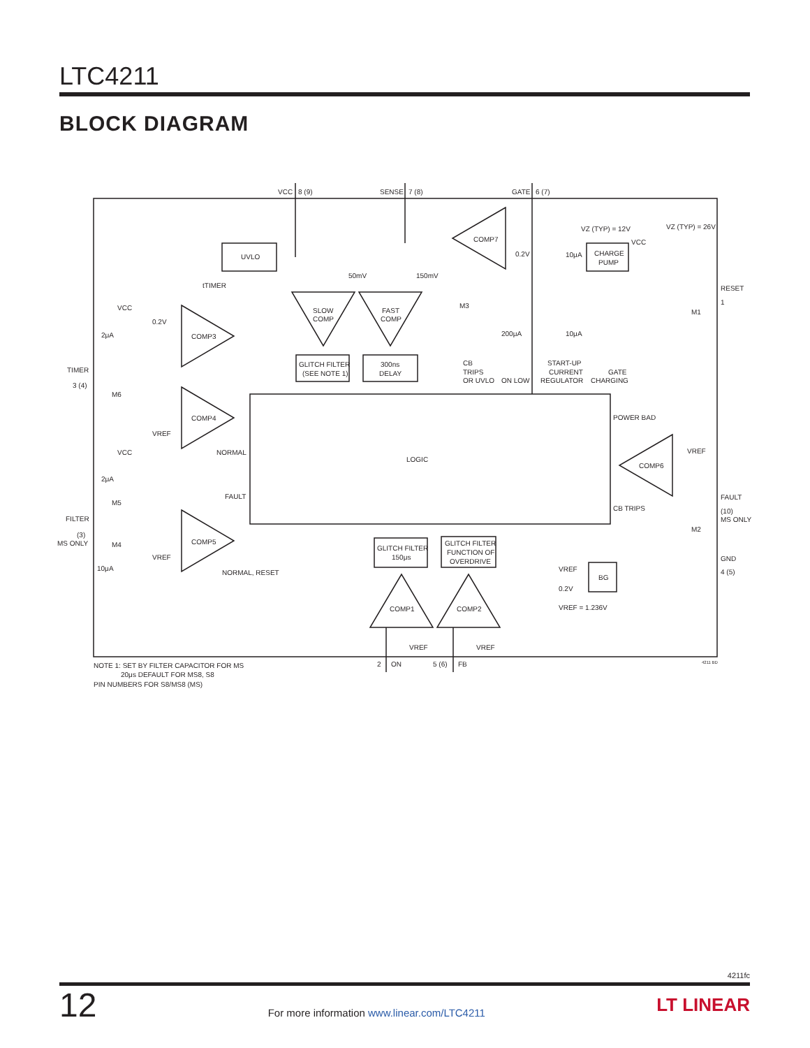LTC4211
BLOCK DIAGRAM
VCC
8 (9)
SENSE
7 (8)
GATE
6 (7)
UVLO
tTIMER
50mV
150mV
SLOW
COMP
FAST
COMP
GLITCH FILTER
(SEE NOTE 1)
300ns
DELAY
COMP7
0.2V
10μA
CHARGE
PUMP
VZ (TYP) = 12V
VZ (TYP) = 26V
VCC
RESET
1
M1
M3
200μA
10μA
CB
TRIPS
OR UVLO
ON LOW
START-UP
CURRENT
REGULATOR
GATE
CHARGING
POWER BAD
LOGIC
COMP6
VREF
CB TRIPS
FAULT
(10)
MS ONLY
M2
GND
4 (5)
VREF
BG
0.2V
VREF = 1.236V
VCC
0.2V
2μA
COMP3
TIMER
3 (4)
M6
COMP4
VREF
VCC
NORMAL
2μA
M5
FAULT
FILTER
(3)
MS ONLY
M4
COMP5
VREF
10μA
NORMAL, RESET
GLITCH FILTER
150μs
GLITCH FILTER
FUNCTION OF
OVERDRIVE
COMP1
COMP2
VREF
VREF
2
ON
5 (6)
FB
NOTE 1: SET BY FILTER CAPACITOR FOR MS
20μs DEFAULT FOR MS8, S8
PIN NUMBERS FOR S8/MS8 (MS)
4211 BD
4211fc
12
For more information www.linear.com/LTC4211
LT LINEAR